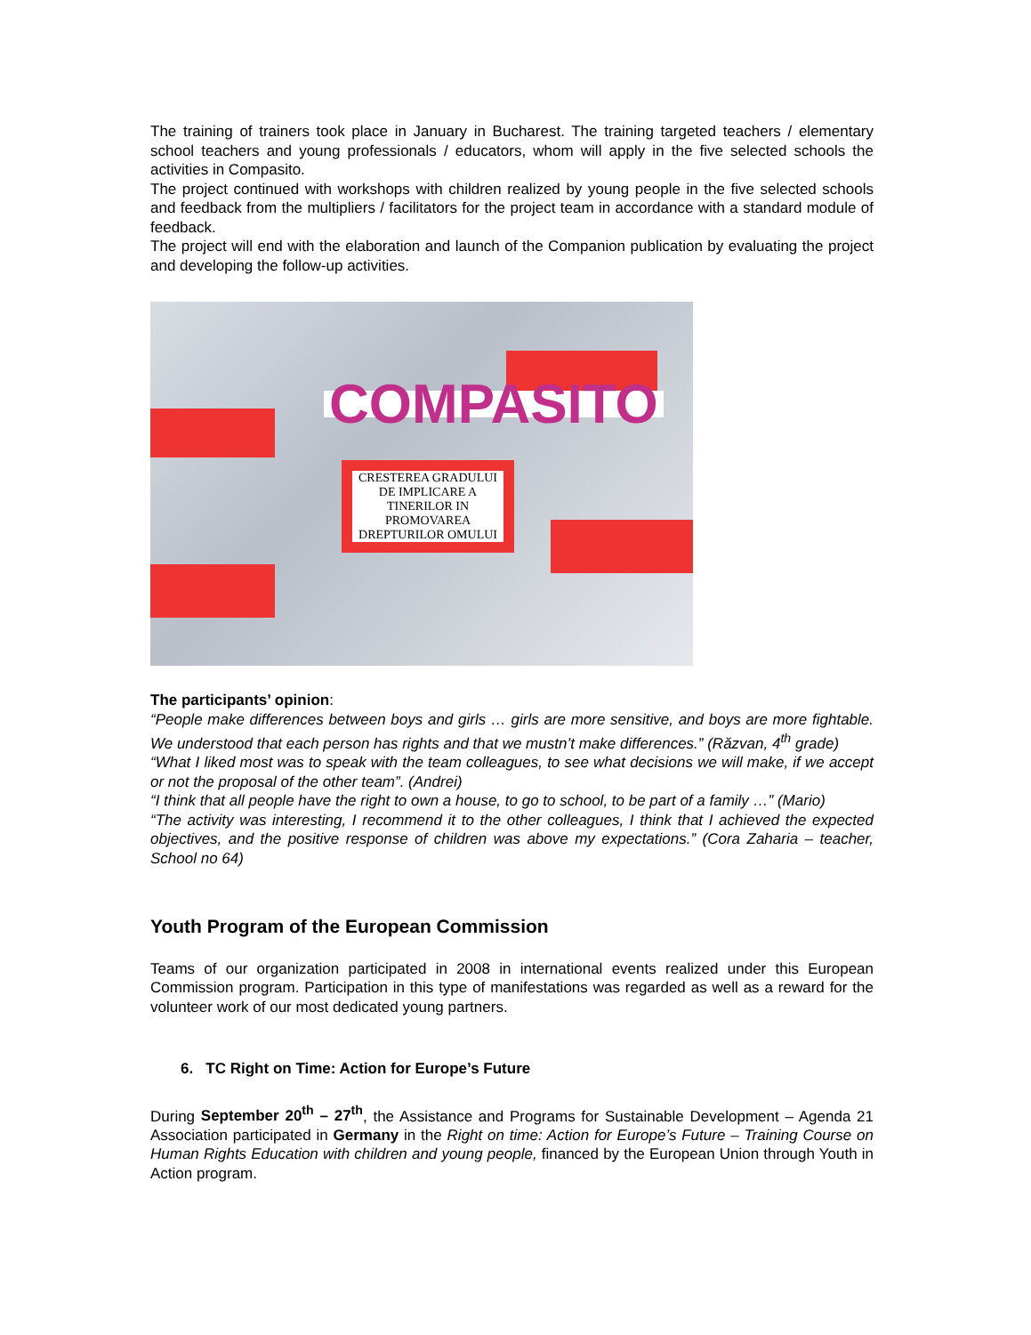The training of trainers took place in January in Bucharest. The training targeted teachers / elementary school teachers and young professionals / educators, whom will apply in the five selected schools the activities in Compasito.
The project continued with workshops with children realized by young people in the five selected schools and feedback from the multipliers / facilitators for the project team in accordance with a standard module of feedback.
The project will end with the elaboration and launch of the Companion publication by evaluating the project and developing the follow-up activities.
COMPASITO
CRESTEREA GRADULUI DE IMPLICARE A TINERILOR IN PROMOVAREA DREPTURILOR OMULUI
The participants’ opinion:
“People make differences between boys and girls … girls are more sensitive, and boys are more fightable. We understood that each person has rights and that we mustn’t make differences.” (Răzvan, 4<sup>th</sup> grade)
“What I liked most was to speak with the team colleagues, to see what decisions we will make, if we accept or not the proposal of the other team”. (Andrei)
“I think that all people have the right to own a house, to go to school, to be part of a family …” (Mario)
“The activity was interesting, I recommend it to the other colleagues, I think that I achieved the expected objectives, and the positive response of children was above my expectations.” (Cora Zaharia – teacher, School no 64)
Youth Program of the European Commission
Teams of our organization participated in 2008 in international events realized under this European Commission program. Participation in this type of manifestations was regarded as well as a reward for the volunteer work of our most dedicated young partners.
6. TC Right on Time: Action for Europe’s Future
During September 20<sup>th</sup> – 27<sup>th</sup>, the Assistance and Programs for Sustainable Development – Agenda 21 Association participated in Germany in the Right on time: Action for Europe’s Future – Training Course on Human Rights Education with children and young people, financed by the European Union through Youth in Action program.